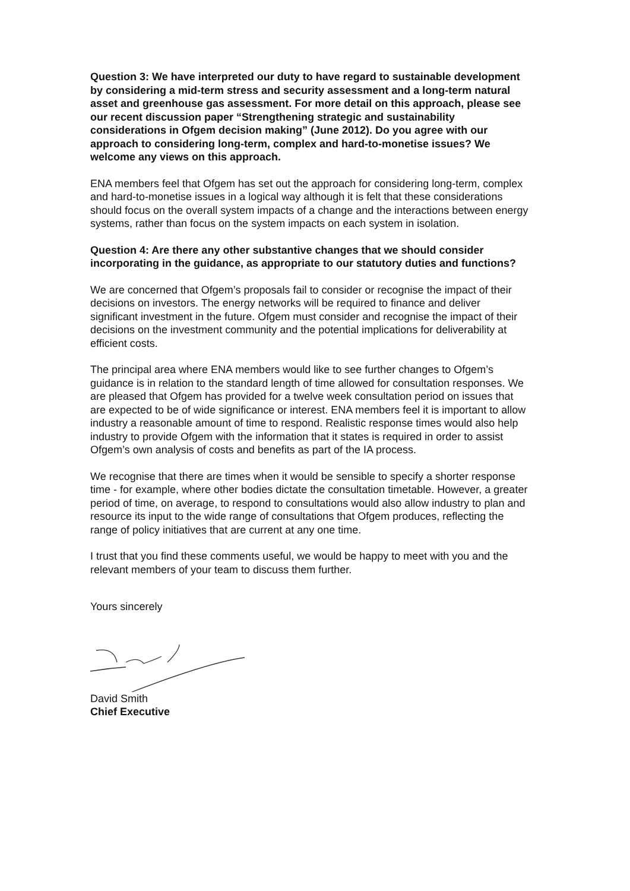Question 3: We have interpreted our duty to have regard to sustainable development by considering a mid-term stress and security assessment and a long-term natural asset and greenhouse gas assessment. For more detail on this approach, please see our recent discussion paper “Strengthening strategic and sustainability considerations in Ofgem decision making” (June 2012). Do you agree with our approach to considering long-term, complex and hard-to-monetise issues? We welcome any views on this approach.
ENA members feel that Ofgem has set out the approach for considering long-term, complex and hard-to-monetise issues in a logical way although it is felt that these considerations should focus on the overall system impacts of a change and the interactions between energy systems, rather than focus on the system impacts on each system in isolation.
Question 4: Are there any other substantive changes that we should consider incorporating in the guidance, as appropriate to our statutory duties and functions?
We are concerned that Ofgem’s proposals fail to consider or recognise the impact of their decisions on investors. The energy networks will be required to finance and deliver significant investment in the future. Ofgem must consider and recognise the impact of their decisions on the investment community and the potential implications for deliverability at efficient costs.
The principal area where ENA members would like to see further changes to Ofgem’s guidance is in relation to the standard length of time allowed for consultation responses. We are pleased that Ofgem has provided for a twelve week consultation period on issues that are expected to be of wide significance or interest. ENA members feel it is important to allow industry a reasonable amount of time to respond. Realistic response times would also help industry to provide Ofgem with the information that it states is required in order to assist Ofgem’s own analysis of costs and benefits as part of the IA process.
We recognise that there are times when it would be sensible to specify a shorter response time - for example, where other bodies dictate the consultation timetable. However, a greater period of time, on average, to respond to consultations would also allow industry to plan and resource its input to the wide range of consultations that Ofgem produces, reflecting the range of policy initiatives that are current at any one time.
I trust that you find these comments useful, we would be happy to meet with you and the relevant members of your team to discuss them further.
Yours sincerely
David Smith
Chief Executive